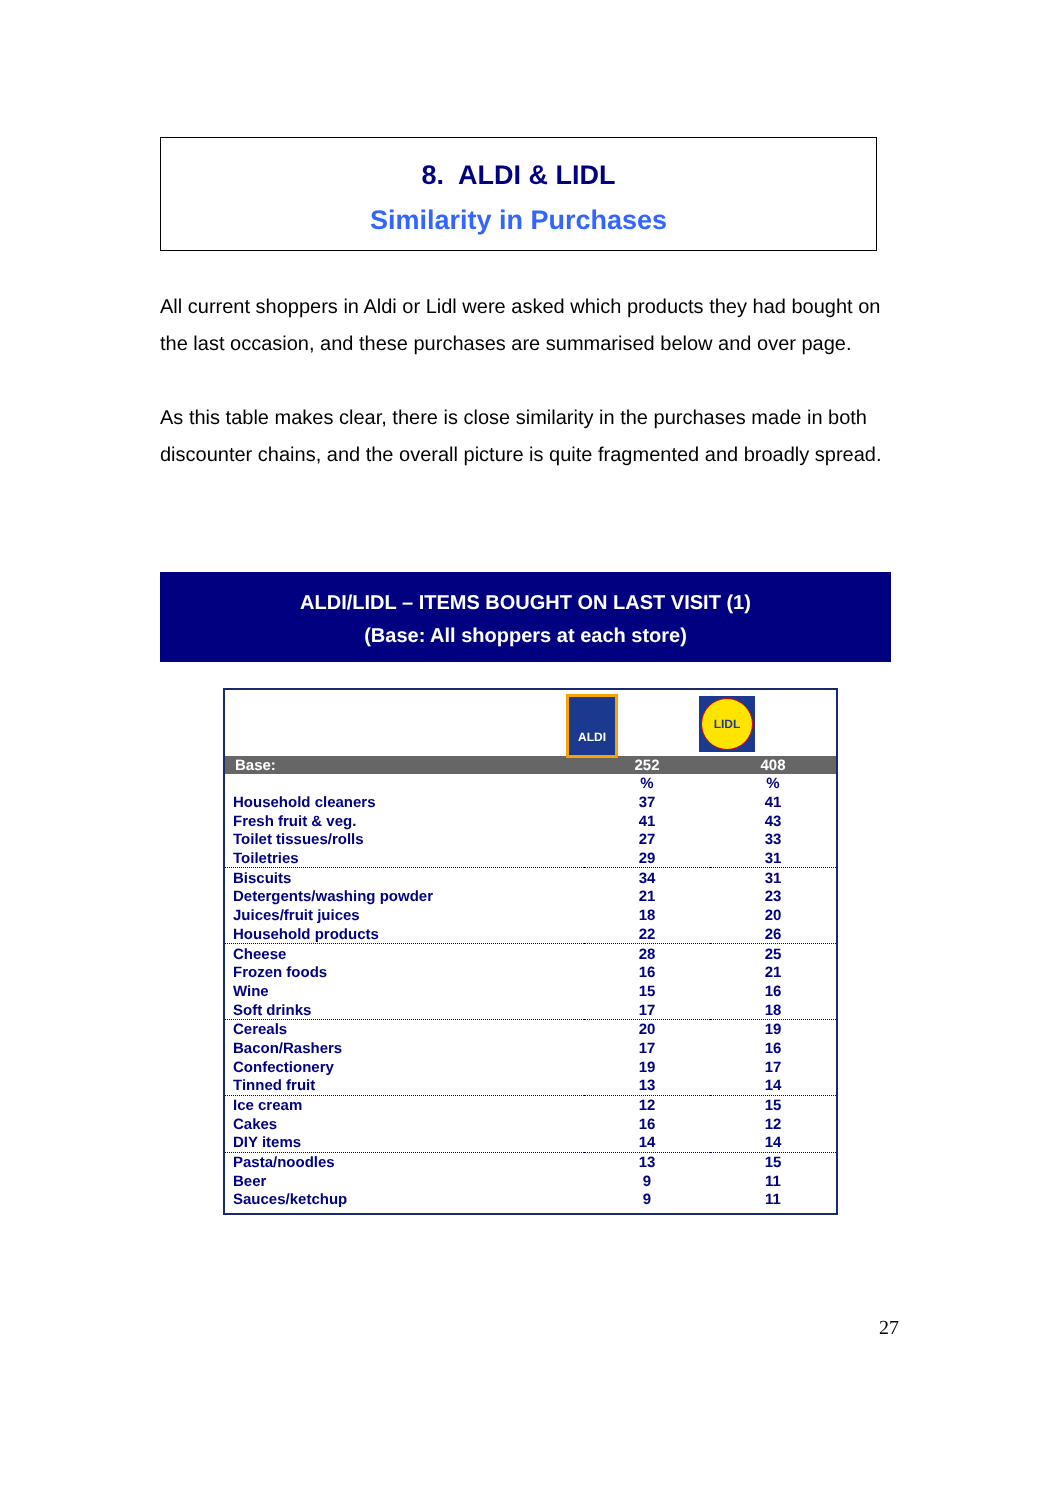8. ALDI & LIDL
Similarity in Purchases
All current shoppers in Aldi or Lidl were asked which products they had bought on the last occasion, and these purchases are summarised below and over page.
As this table makes clear, there is close similarity in the purchases made in both discounter chains, and the overall picture is quite fragmented and broadly spread.
ALDI/LIDL – ITEMS BOUGHT ON LAST VISIT (1)
(Base: All shoppers at each store)
ALDI LIDL
| Base: | 252 | 408 |
| --- | --- | --- |
| | % | % |
| Household cleaners | 37 | 41 |
| Fresh fruit & veg. | 41 | 43 |
| Toilet tissues/rolls | 27 | 33 |
| Toiletries | 29 | 31 |
| Biscuits | 34 | 31 |
| Detergents/washing powder | 21 | 23 |
| Juices/fruit juices | 18 | 20 |
| Household products | 22 | 26 |
| Cheese | 28 | 25 |
| Frozen foods | 16 | 21 |
| Wine | 15 | 16 |
| Soft drinks | 17 | 18 |
| Cereals | 20 | 19 |
| Bacon/Rashers | 17 | 16 |
| Confectionery | 19 | 17 |
| Tinned fruit | 13 | 14 |
| Ice cream | 12 | 15 |
| Cakes | 16 | 12 |
| DIY items | 14 | 14 |
| Pasta/noodles | 13 | 15 |
| Beer | 9 | 11 |
| Sauces/ketchup | 9 | 11 |
27